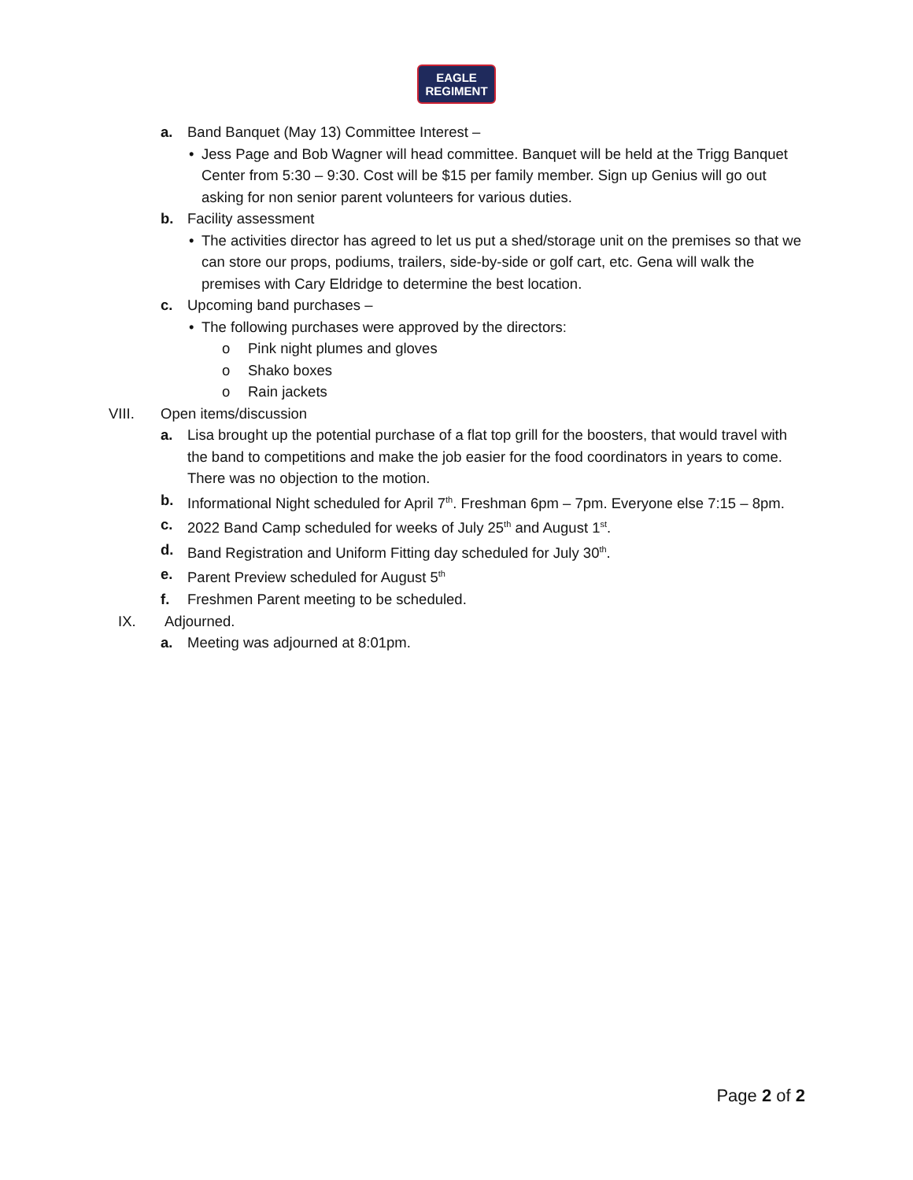EAGLE
REGIMENT
a. Band Banquet (May 13) Committee Interest –
• Jess Page and Bob Wagner will head committee. Banquet will be held at the Trigg Banquet Center from 5:30 – 9:30. Cost will be $15 per family member. Sign up Genius will go out asking for non senior parent volunteers for various duties.
b. Facility assessment
• The activities director has agreed to let us put a shed/storage unit on the premises so that we can store our props, podiums, trailers, side-by-side or golf cart, etc. Gena will walk the premises with Cary Eldridge to determine the best location.
c. Upcoming band purchases –
• The following purchases were approved by the directors:
o Pink night plumes and gloves
o Shako boxes
o Rain jackets
VIII. Open items/discussion
a. Lisa brought up the potential purchase of a flat top grill for the boosters, that would travel with the band to competitions and make the job easier for the food coordinators in years to come. There was no objection to the motion.
b. Informational Night scheduled for April 7<sup>th</sup>. Freshman 6pm – 7pm. Everyone else 7:15 – 8pm.
c. 2022 Band Camp scheduled for weeks of July 25<sup>th</sup> and August 1<sup>st</sup>.
d. Band Registration and Uniform Fitting day scheduled for July 30<sup>th</sup>.
e. Parent Preview scheduled for August 5<sup>th</sup>
f. Freshmen Parent meeting to be scheduled.
IX. Adjourned.
a. Meeting was adjourned at 8:01pm.
Page 2 of 2